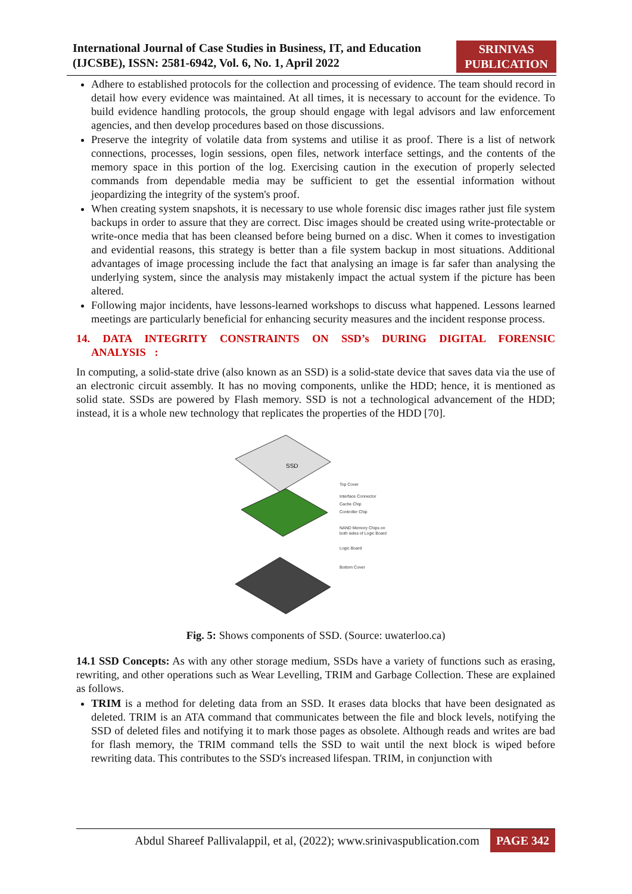International Journal of Case Studies in Business, IT, and Education
(IJCSBE), ISSN: 2581-6942, Vol. 6, No. 1, April 2022
SRINIVAS
PUBLICATION
Adhere to established protocols for the collection and processing of evidence. The team should record in detail how every evidence was maintained. At all times, it is necessary to account for the evidence. To build evidence handling protocols, the group should engage with legal advisors and law enforcement agencies, and then develop procedures based on those discussions.
Preserve the integrity of volatile data from systems and utilise it as proof. There is a list of network connections, processes, login sessions, open files, network interface settings, and the contents of the memory space in this portion of the log. Exercising caution in the execution of properly selected commands from dependable media may be sufficient to get the essential information without jeopardizing the integrity of the system's proof.
When creating system snapshots, it is necessary to use whole forensic disc images rather just file system backups in order to assure that they are correct. Disc images should be created using write-protectable or write-once media that has been cleansed before being burned on a disc. When it comes to investigation and evidential reasons, this strategy is better than a file system backup in most situations. Additional advantages of image processing include the fact that analysing an image is far safer than analysing the underlying system, since the analysis may mistakenly impact the actual system if the picture has been altered.
Following major incidents, have lessons-learned workshops to discuss what happened. Lessons learned meetings are particularly beneficial for enhancing security measures and the incident response process.
14. DATA INTEGRITY CONSTRAINTS ON SSD’s DURING DIGITAL FORENSIC ANALYSIS :
In computing, a solid-state drive (also known as an SSD) is a solid-state device that saves data via the use of an electronic circuit assembly. It has no moving components, unlike the HDD; hence, it is mentioned as solid state. SSDs are powered by Flash memory. SSD is not a technological advancement of the HDD; instead, it is a whole new technology that replicates the properties of the HDD [70].
SSD
Top Cover
Interface Connector
Cache Chip
Controller Chip
NAND Memory Chips on
both sides of Logic Board
Logic Board
Bottom Cover
Fig. 5: Shows components of SSD. (Source: uwaterloo.ca)
14.1 SSD Concepts: As with any other storage medium, SSDs have a variety of functions such as erasing, rewriting, and other operations such as Wear Levelling, TRIM and Garbage Collection. These are explained as follows.
TRIM is a method for deleting data from an SSD. It erases data blocks that have been designated as deleted. TRIM is an ATA command that communicates between the file and block levels, notifying the SSD of deleted files and notifying it to mark those pages as obsolete. Although reads and writes are bad for flash memory, the TRIM command tells the SSD to wait until the next block is wiped before rewriting data. This contributes to the SSD's increased lifespan. TRIM, in conjunction with
Abdul Shareef Pallivalappil, et al, (2022); www.srinivaspublication.com PAGE 342